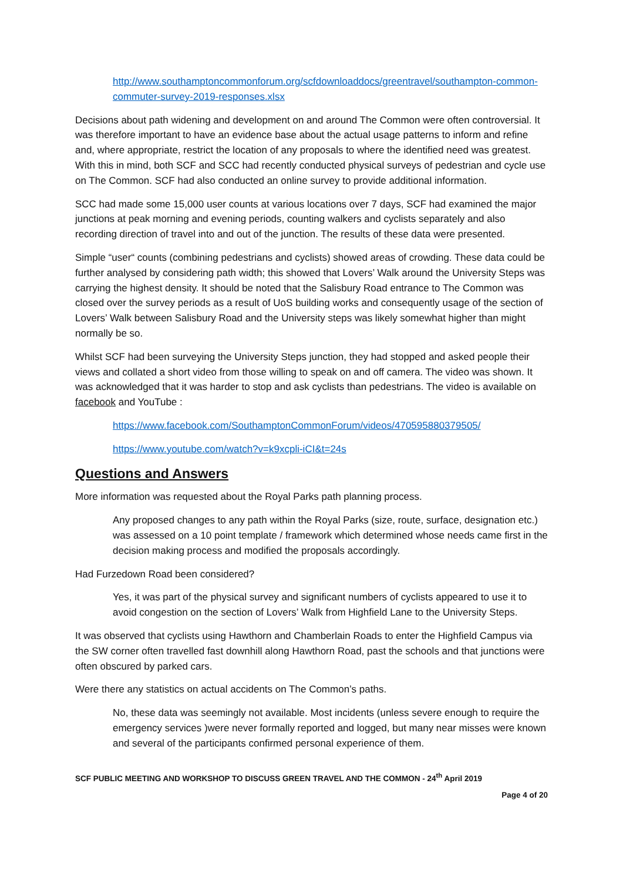http://www.southamptoncommonforum.org/scfdownloaddocs/greentravel/southampton-common-commuter-survey-2019-responses.xlsx
Decisions about path widening and development on and around The Common were often controversial. It was therefore important to have an evidence base about the actual usage patterns to inform and refine and, where appropriate, restrict the location of any proposals to where the identified need was greatest. With this in mind, both SCF and SCC had recently conducted physical surveys of pedestrian and cycle use on The Common. SCF had also conducted an online survey to provide additional information.
SCC had made some 15,000 user counts at various locations over 7 days, SCF had examined the major junctions at peak morning and evening periods, counting walkers and cyclists separately and also recording direction of travel into and out of the junction. The results of these data were presented.
Simple “user“ counts (combining pedestrians and cyclists) showed areas of crowding. These data could be further analysed by considering path width; this showed that Lovers’ Walk around the University Steps was carrying the highest density. It should be noted that the Salisbury Road entrance to The Common was closed over the survey periods as a result of UoS building works and consequently usage of the section of Lovers’ Walk between Salisbury Road and the University steps was likely somewhat higher than might normally be so.
Whilst SCF had been surveying the University Steps junction, they had stopped and asked people their views and collated a short video from those willing to speak on and off camera. The video was shown. It was acknowledged that it was harder to stop and ask cyclists than pedestrians. The video is available on facebook and YouTube :
https://www.facebook.com/SouthamptonCommonForum/videos/470595880379505/
https://www.youtube.com/watch?v=k9xcpli-iCI&t=24s
Questions and Answers
More information was requested about the Royal Parks path planning process.
Any proposed changes to any path within the Royal Parks (size, route, surface, designation etc.) was assessed on a 10 point template / framework which determined whose needs came first in the decision making process and modified the proposals accordingly.
Had Furzedown Road been considered?
Yes, it was part of the physical survey and significant numbers of cyclists appeared to use it to avoid congestion on the section of Lovers’ Walk from Highfield Lane to the University Steps.
It was observed that cyclists using Hawthorn and Chamberlain Roads to enter the Highfield Campus via the SW corner often travelled fast downhill along Hawthorn Road, past the schools and that junctions were often obscured by parked cars.
Were there any statistics on actual accidents on The Common’s paths.
No, these data was seemingly not available. Most incidents (unless severe enough to require the emergency services )were never formally reported and logged, but many near misses were known and several of the participants confirmed personal experience of them.
SCF PUBLIC MEETING AND WORKSHOP TO DISCUSS GREEN TRAVEL AND THE COMMON - 24<sup>th</sup> April 2019
Page 4 of 20